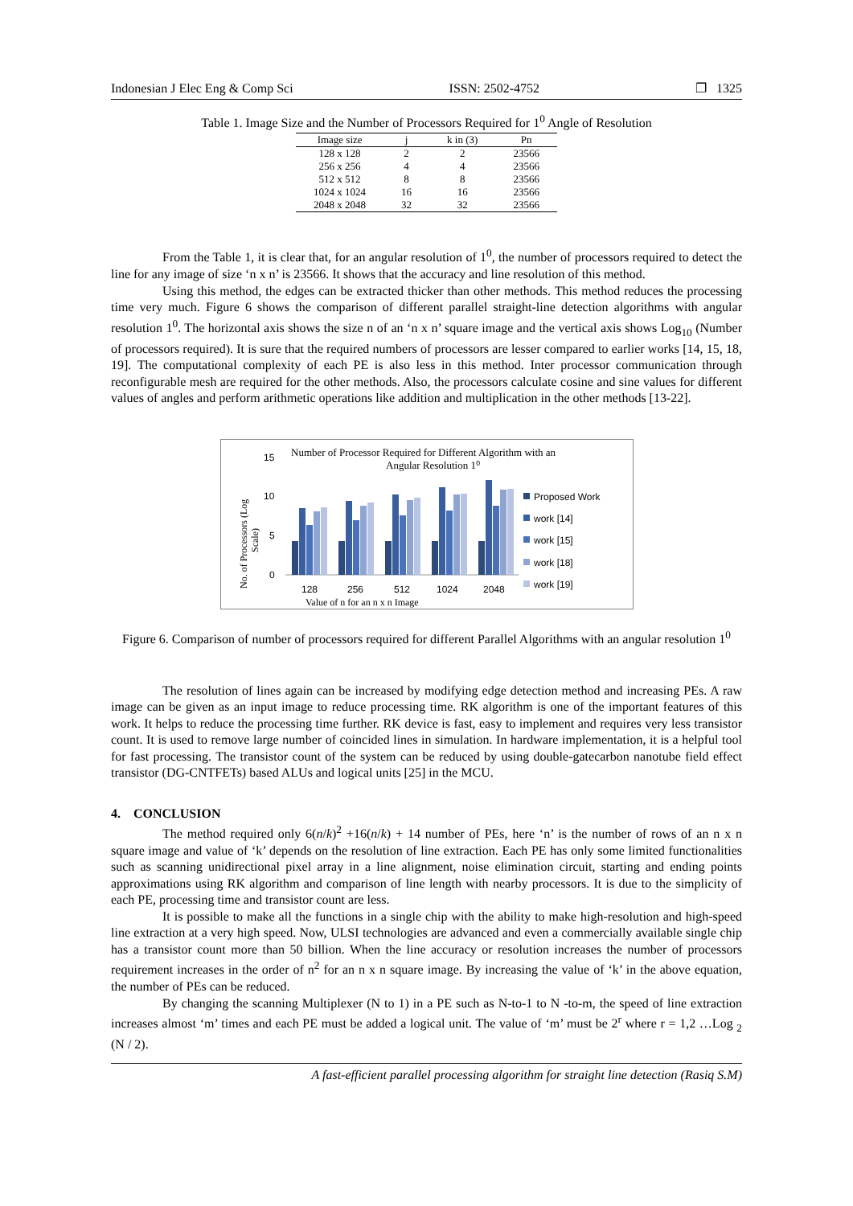Indonesian J Elec Eng & Comp Sci ISSN: 2502-4752 ❐ 1325
Table 1. Image Size and the Number of Processors Required for 1<sup>0</sup> Angle of Resolution
| Image size | j | k in (3) | Pn |
| --- | --- | --- | --- |
| 128 x 128 | 2 | 2 | 23566 |
| 256 x 256 | 4 | 4 | 23566 |
| 512 x 512 | 8 | 8 | 23566 |
| 1024 x 1024 | 16 | 16 | 23566 |
| 2048 x 2048 | 32 | 32 | 23566 |
From the Table 1, it is clear that, for an angular resolution of 1<sup>0</sup>, the number of processors required to detect the line for any image of size ‘n x n’ is 23566. It shows that the accuracy and line resolution of this method.
Using this method, the edges can be extracted thicker than other methods. This method reduces the processing time very much. Figure 6 shows the comparison of different parallel straight-line detection algorithms with angular resolution 1<sup>0</sup>. The horizontal axis shows the size n of an ‘n x n’ square image and the vertical axis shows Log<sub>10</sub> (Number of processors required). It is sure that the required numbers of processors are lesser compared to earlier works [14, 15, 18, 19]. The computational complexity of each PE is also less in this method. Inter processor communication through reconfigurable mesh are required for the other methods. Also, the processors calculate cosine and sine values for different values of angles and perform arithmetic operations like addition and multiplication in the other methods [13-22].
Number of Processor Required for Different Algorithm with an
Angular Resolution 1⁰
15
10
5
0
No. of Processors (Log
Scale)
128
256
512
1024
2048
Value of n for an n x n Image
Proposed Work
work [14]
work [15]
work [18]
work [19]
Figure 6. Comparison of number of processors required for different Parallel Algorithms with an angular resolution 1<sup>0</sup>
The resolution of lines again can be increased by modifying edge detection method and increasing PEs. A raw image can be given as an input image to reduce processing time. RK algorithm is one of the important features of this work. It helps to reduce the processing time further. RK device is fast, easy to implement and requires very less transistor count. It is used to remove large number of coincided lines in simulation. In hardware implementation, it is a helpful tool for fast processing. The transistor count of the system can be reduced by using double-gatecarbon nanotube field effect transistor (DG-CNTFETs) based ALUs and logical units [25] in the MCU.
4. CONCLUSION
The method required only 6(n/k)<sup>2</sup> +16(n/k) + 14 number of PEs, here ‘n’ is the number of rows of an n x n square image and value of ‘k’ depends on the resolution of line extraction. Each PE has only some limited functionalities such as scanning unidirectional pixel array in a line alignment, noise elimination circuit, starting and ending points approximations using RK algorithm and comparison of line length with nearby processors. It is due to the simplicity of each PE, processing time and transistor count are less.
It is possible to make all the functions in a single chip with the ability to make high-resolution and high-speed line extraction at a very high speed. Now, ULSI technologies are advanced and even a commercially available single chip has a transistor count more than 50 billion. When the line accuracy or resolution increases the number of processors requirement increases in the order of n<sup>2</sup> for an n x n square image. By increasing the value of ‘k’ in the above equation, the number of PEs can be reduced.
By changing the scanning Multiplexer (N to 1) in a PE such as N-to-1 to N -to-m, the speed of line extraction increases almost ‘m’ times and each PE must be added a logical unit. The value of ‘m’ must be 2<sup>r</sup> where r = 1,2 …Log <sub>2</sub> (N / 2).
A fast-efficient parallel processing algorithm for straight line detection (Rasiq S.M)